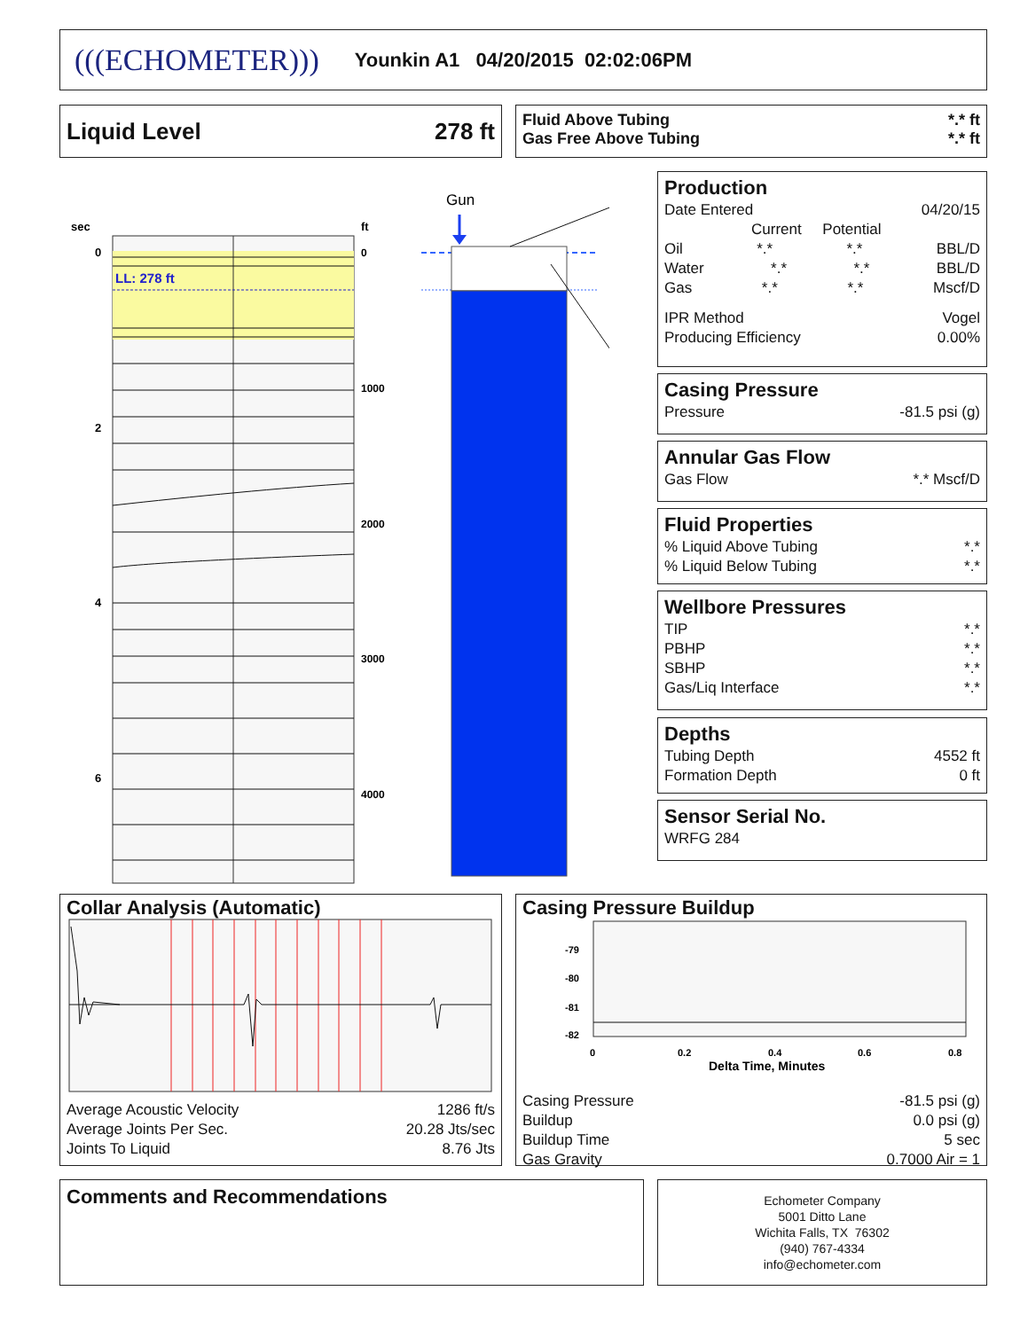(((ECHOMETER))) Younkin A1 04/20/2015 02:02:06PM
Liquid Level 278 ft
Fluid Above Tubing *.* ft
Gas Free Above Tubing *.* ft
sec
ft
LL: 278 ft
0
2
4
6
0
1000
2000
3000
4000
Gun
Production
Date Entered 04/20/15
Current Potential
Oil *.* *.* BBL/D
Water *.* *.* BBL/D
Gas *.* *.* Mscf/D
IPR Method Vogel
Producing Efficiency 0.00%
Casing Pressure
Pressure -81.5 psi (g)
Annular Gas Flow
Gas Flow *.* Mscf/D
Fluid Properties
% Liquid Above Tubing *.*
% Liquid Below Tubing *.*
Wellbore Pressures
TIP *.*
PBHP *.*
SBHP *.*
Gas/Liq Interface *.*
Depths
Tubing Depth 4552 ft
Formation Depth 0 ft
Sensor Serial No.
WRFG 284
Collar Analysis (Automatic)
Average Acoustic Velocity 1286 ft/s
Average Joints Per Sec. 20.28 Jts/sec
Joints To Liquid 8.76 Jts
Casing Pressure Buildup
-79
-80
-81
-82
0
0.2
0.4
0.6
0.8
Delta Time, Minutes
Casing Pressure -81.5 psi (g)
Buildup 0.0 psi (g)
Buildup Time 5 sec
Gas Gravity 0.7000 Air = 1
Comments and Recommendations
Echometer Company
5001 Ditto Lane
Wichita Falls, TX 76302
(940) 767-4334
info@echometer.com